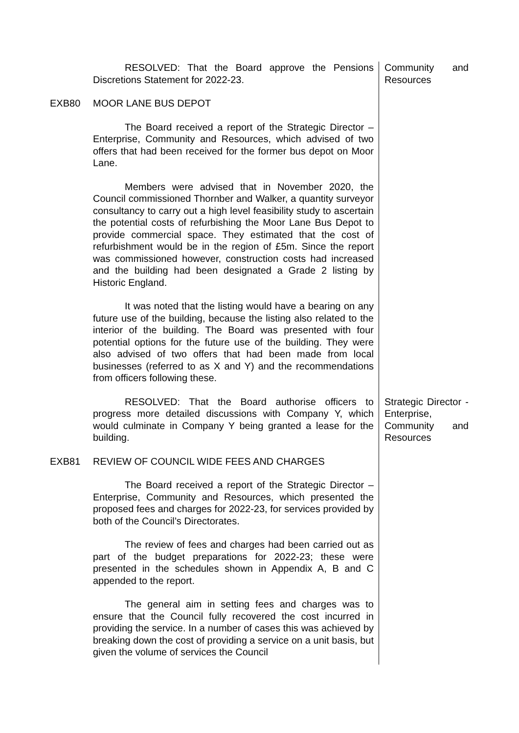RESOLVED: That the Board approve the Pensions Discretions Statement for 2022-23.
Community and Resources
EXB80 MOOR LANE BUS DEPOT
The Board received a report of the Strategic Director – Enterprise, Community and Resources, which advised of two offers that had been received for the former bus depot on Moor Lane.
Members were advised that in November 2020, the Council commissioned Thornber and Walker, a quantity surveyor consultancy to carry out a high level feasibility study to ascertain the potential costs of refurbishing the Moor Lane Bus Depot to provide commercial space. They estimated that the cost of refurbishment would be in the region of £5m. Since the report was commissioned however, construction costs had increased and the building had been designated a Grade 2 listing by Historic England.
It was noted that the listing would have a bearing on any future use of the building, because the listing also related to the interior of the building. The Board was presented with four potential options for the future use of the building. They were also advised of two offers that had been made from local businesses (referred to as X and Y) and the recommendations from officers following these.
RESOLVED: That the Board authorise officers to progress more detailed discussions with Company Y, which would culminate in Company Y being granted a lease for the building.
Strategic Director - Enterprise, Community and Resources
EXB81 REVIEW OF COUNCIL WIDE FEES AND CHARGES
The Board received a report of the Strategic Director – Enterprise, Community and Resources, which presented the proposed fees and charges for 2022-23, for services provided by both of the Council’s Directorates.
The review of fees and charges had been carried out as part of the budget preparations for 2022-23; these were presented in the schedules shown in Appendix A, B and C appended to the report.
The general aim in setting fees and charges was to ensure that the Council fully recovered the cost incurred in providing the service. In a number of cases this was achieved by breaking down the cost of providing a service on a unit basis, but given the volume of services the Council